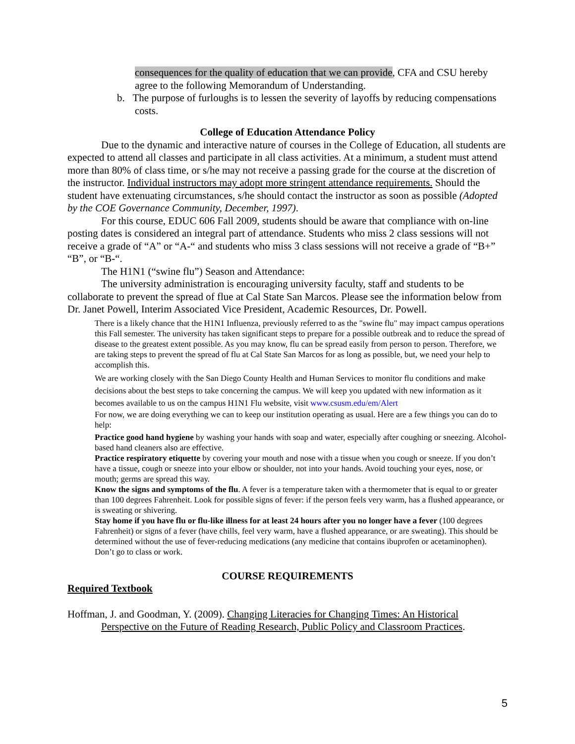consequences for the quality of education that we can provide, CFA and CSU hereby agree to the following Memorandum of Understanding.
b. The purpose of furloughs is to lessen the severity of layoffs by reducing compensations costs.
College of Education Attendance Policy
Due to the dynamic and interactive nature of courses in the College of Education, all students are expected to attend all classes and participate in all class activities. At a minimum, a student must attend more than 80% of class time, or s/he may not receive a passing grade for the course at the discretion of the instructor. Individual instructors may adopt more stringent attendance requirements. Should the student have extenuating circumstances, s/he should contact the instructor as soon as possible (Adopted by the COE Governance Community, December, 1997).
For this course, EDUC 606 Fall 2009, students should be aware that compliance with on-line posting dates is considered an integral part of attendance. Students who miss 2 class sessions will not receive a grade of “A” or “A-“ and students who miss 3 class sessions will not receive a grade of “B+” “B”, or “B-“.
The H1N1 (“swine flu”) Season and Attendance:
The university administration is encouraging university faculty, staff and students to be collaborate to prevent the spread of flue at Cal State San Marcos. Please see the information below from Dr. Janet Powell, Interim Associated Vice President, Academic Resources, Dr. Powell.
There is a likely chance that the H1N1 Influenza, previously referred to as the "swine flu" may impact campus operations this Fall semester. The university has taken significant steps to prepare for a possible outbreak and to reduce the spread of disease to the greatest extent possible. As you may know, flu can be spread easily from person to person. Therefore, we are taking steps to prevent the spread of flu at Cal State San Marcos for as long as possible, but, we need your help to accomplish this.
We are working closely with the San Diego County Health and Human Services to monitor flu conditions and make decisions about the best steps to take concerning the campus. We will keep you updated with new information as it becomes available to us on the campus H1N1 Flu website, visit www.csusm.edu/em/Alert
For now, we are doing everything we can to keep our institution operating as usual. Here are a few things you can do to help:
Practice good hand hygiene by washing your hands with soap and water, especially after coughing or sneezing. Alcohol-based hand cleaners also are effective.
Practice respiratory etiquette by covering your mouth and nose with a tissue when you cough or sneeze. If you don’t have a tissue, cough or sneeze into your elbow or shoulder, not into your hands. Avoid touching your eyes, nose, or mouth; germs are spread this way.
Know the signs and symptoms of the flu. A fever is a temperature taken with a thermometer that is equal to or greater than 100 degrees Fahrenheit. Look for possible signs of fever: if the person feels very warm, has a flushed appearance, or is sweating or shivering.
Stay home if you have flu or flu-like illness for at least 24 hours after you no longer have a fever (100 degrees Fahrenheit) or signs of a fever (have chills, feel very warm, have a flushed appearance, or are sweating). This should be determined without the use of fever-reducing medications (any medicine that contains ibuprofen or acetaminophen). Don’t go to class or work.
COURSE REQUIREMENTS
Required Textbook
Hoffman, J. and Goodman, Y. (2009). Changing Literacies for Changing Times: An Historical Perspective on the Future of Reading Research, Public Policy and Classroom Practices.
5